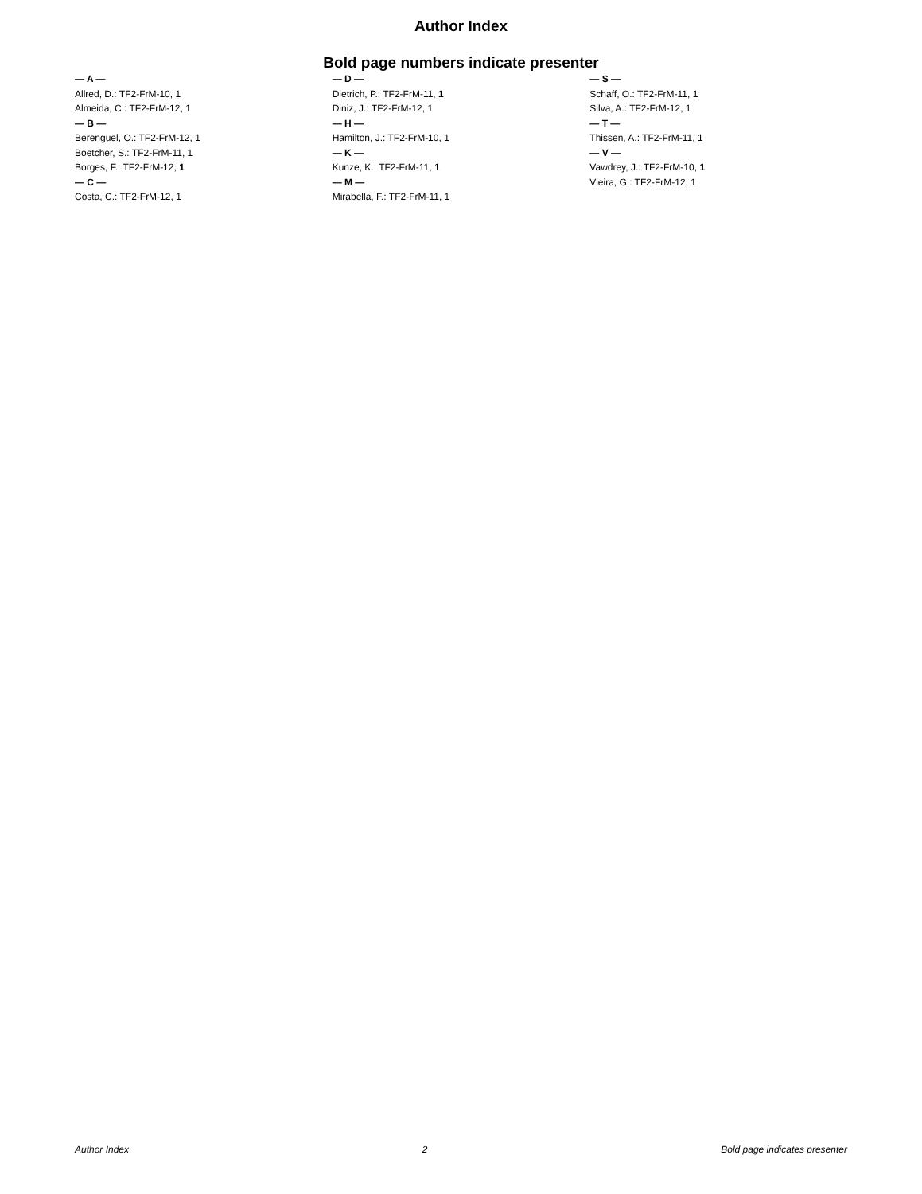Author Index
Bold page numbers indicate presenter
— A —
Allred, D.: TF2-FrM-10, 1
Almeida, C.: TF2-FrM-12, 1
— B —
Berenguel, O.: TF2-FrM-12, 1
Boetcher, S.: TF2-FrM-11, 1
Borges, F.: TF2-FrM-12, 1
— C —
Costa, C.: TF2-FrM-12, 1
— D —
Dietrich, P.: TF2-FrM-11, 1
Diniz, J.: TF2-FrM-12, 1
— H —
Hamilton, J.: TF2-FrM-10, 1
— K —
Kunze, K.: TF2-FrM-11, 1
— M —
Mirabella, F.: TF2-FrM-11, 1
— S —
Schaff, O.: TF2-FrM-11, 1
Silva, A.: TF2-FrM-12, 1
— T —
Thissen, A.: TF2-FrM-11, 1
— V —
Vawdrey, J.: TF2-FrM-10, 1
Vieira, G.: TF2-FrM-12, 1
Author Index 2 Bold page indicates presenter